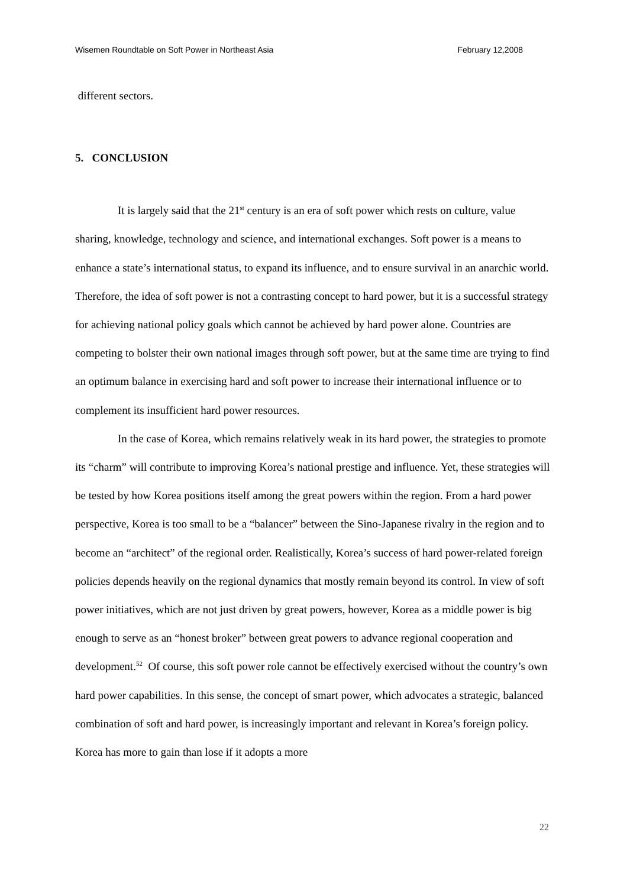Wisemen Roundtable on Soft Power in Northeast Asia February 12,2008
different sectors.
5. CONCLUSION
It is largely said that the 21<sup>st</sup> century is an era of soft power which rests on culture, value sharing, knowledge, technology and science, and international exchanges. Soft power is a means to enhance a state’s international status, to expand its influence, and to ensure survival in an anarchic world. Therefore, the idea of soft power is not a contrasting concept to hard power, but it is a successful strategy for achieving national policy goals which cannot be achieved by hard power alone. Countries are competing to bolster their own national images through soft power, but at the same time are trying to find an optimum balance in exercising hard and soft power to increase their international influence or to complement its insufficient hard power resources.
In the case of Korea, which remains relatively weak in its hard power, the strategies to promote its “charm” will contribute to improving Korea’s national prestige and influence. Yet, these strategies will be tested by how Korea positions itself among the great powers within the region. From a hard power perspective, Korea is too small to be a “balancer” between the Sino-Japanese rivalry in the region and to become an “architect” of the regional order. Realistically, Korea’s success of hard power-related foreign policies depends heavily on the regional dynamics that mostly remain beyond its control. In view of soft power initiatives, which are not just driven by great powers, however, Korea as a middle power is big enough to serve as an “honest broker” between great powers to advance regional cooperation and development.<sup>52</sup> Of course, this soft power role cannot be effectively exercised without the country’s own hard power capabilities. In this sense, the concept of smart power, which advocates a strategic, balanced combination of soft and hard power, is increasingly important and relevant in Korea’s foreign policy. Korea has more to gain than lose if it adopts a more
22